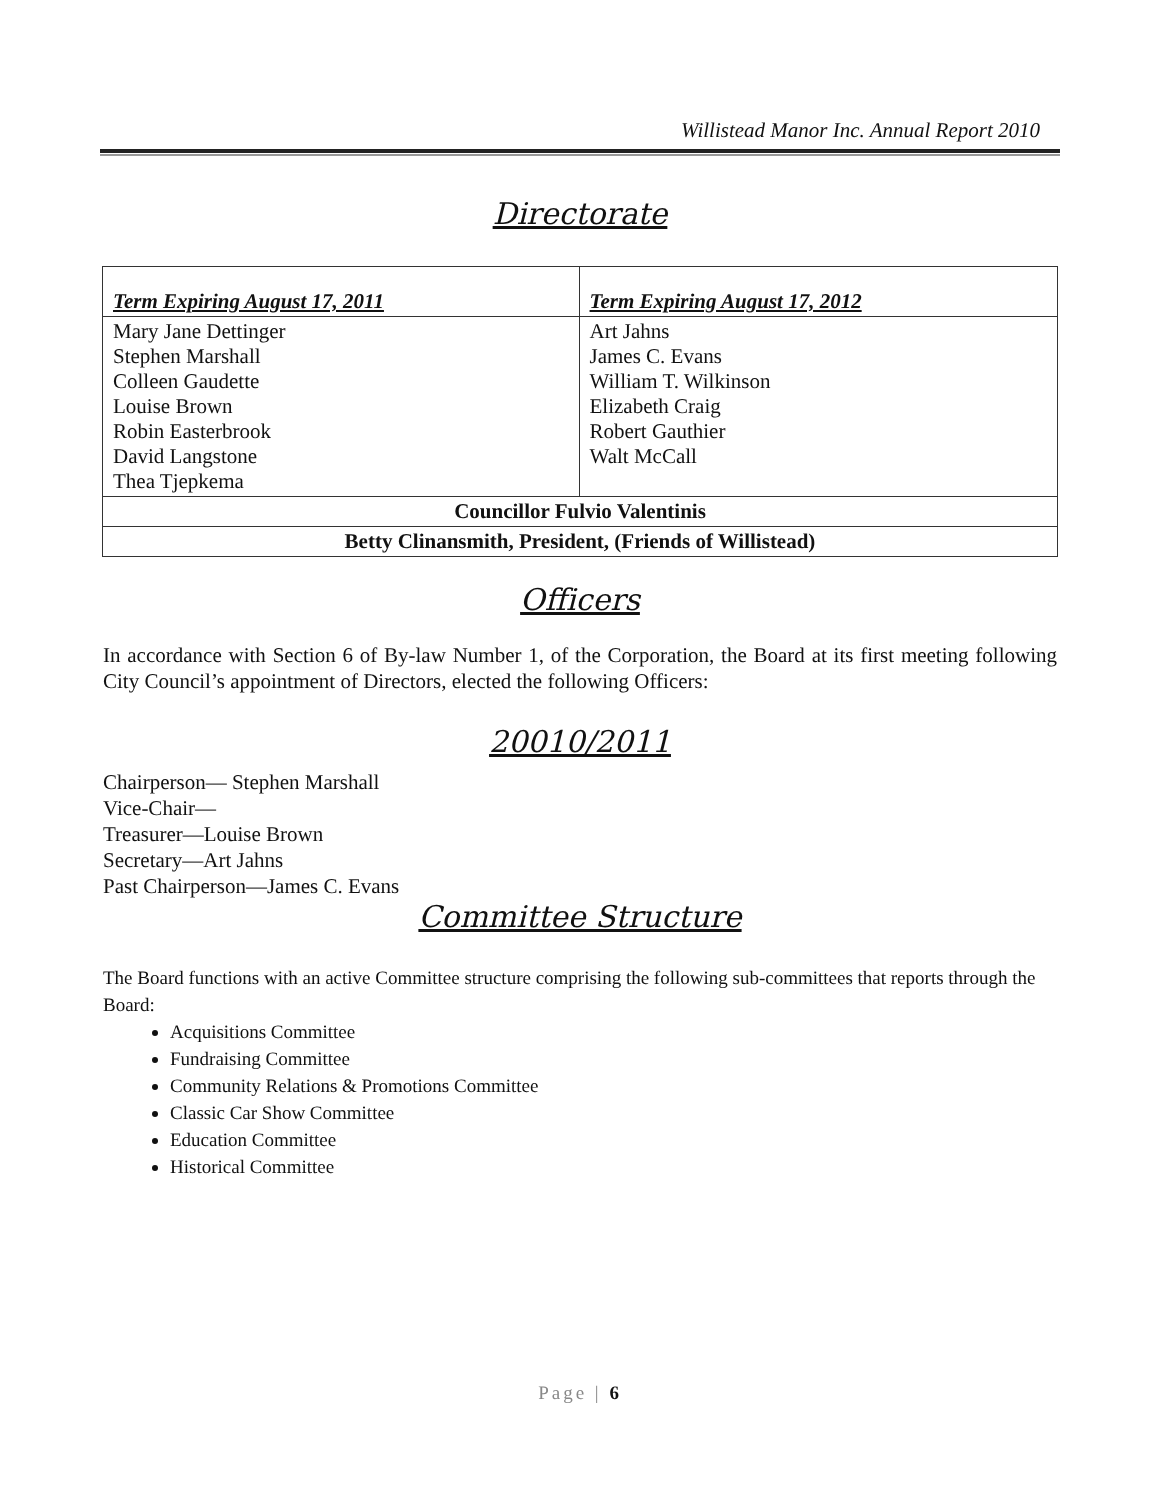Willistead Manor Inc. Annual Report 2010
Directorate
| Term Expiring August 17, 2011 | Term Expiring August 17, 2012 |
| --- | --- |
| Mary Jane Dettinger Stephen Marshall Colleen Gaudette Louise Brown Robin Easterbrook David Langstone Thea Tjepkema | Art Jahns James C. Evans William T. Wilkinson Elizabeth Craig Robert Gauthier Walt McCall |
| Councillor Fulvio Valentinis | |
| Betty Clinansmith, President, (Friends of Willistead) | |
Officers
In accordance with Section 6 of By-law Number 1, of the Corporation, the Board at its first meeting following City Council’s appointment of Directors, elected the following Officers:
20010/2011
Chairperson— Stephen Marshall
Vice-Chair—
Treasurer—Louise Brown
Secretary—Art Jahns
Past Chairperson—James C. Evans
Committee Structure
The Board functions with an active Committee structure comprising the following sub-committees that reports through the Board:
Acquisitions Committee
Fundraising Committee
Community Relations & Promotions Committee
Classic Car Show Committee
Education Committee
Historical Committee
Page | 6